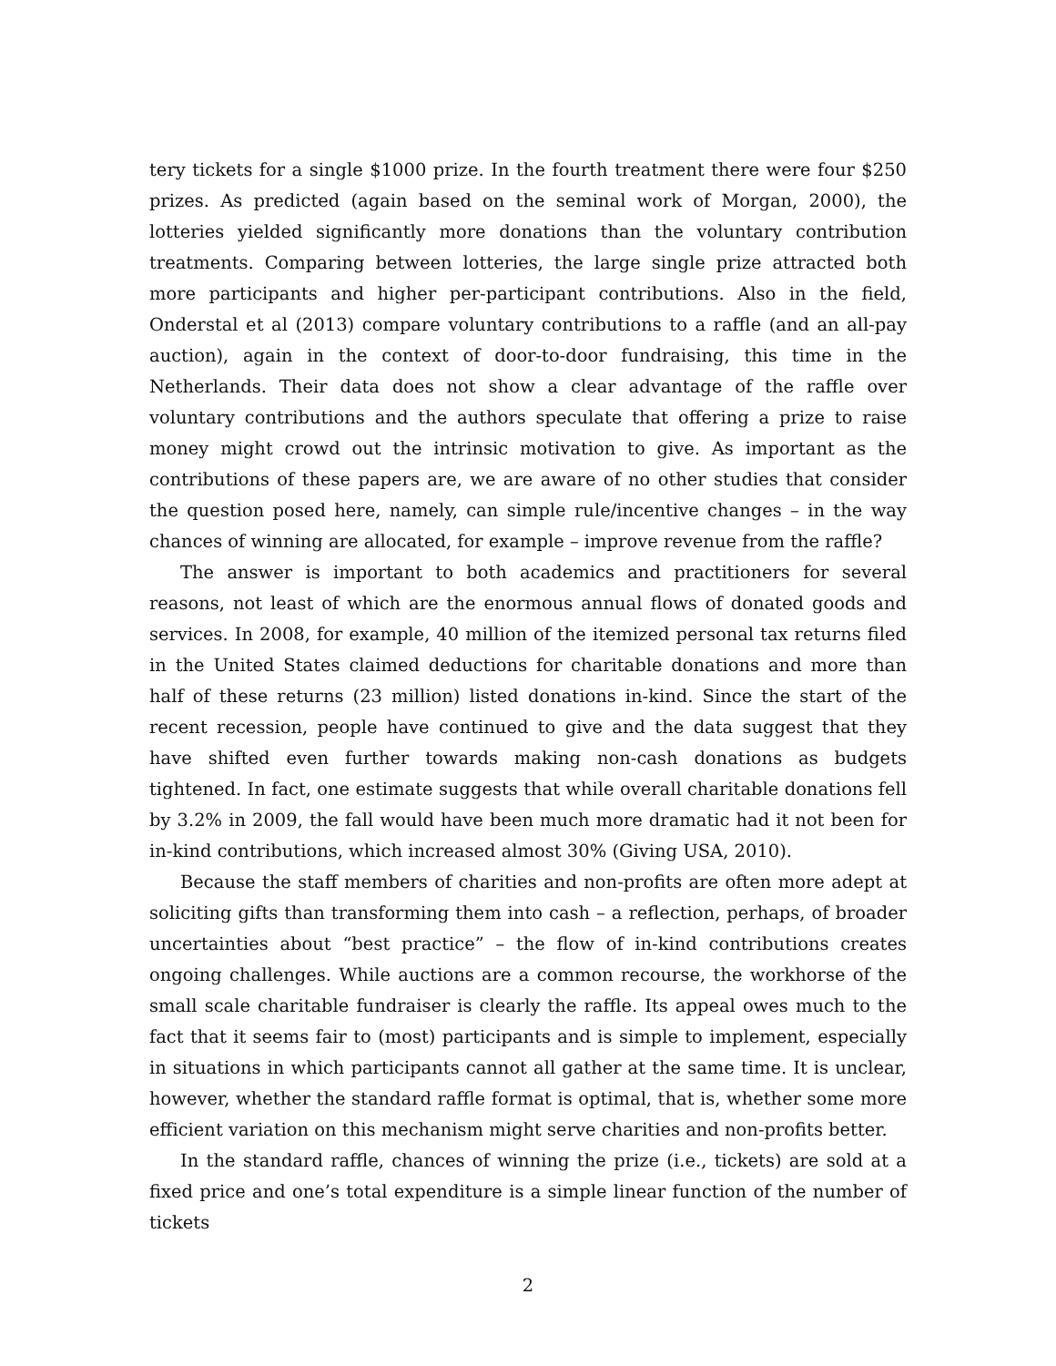tery tickets for a single $1000 prize. In the fourth treatment there were four $250 prizes. As predicted (again based on the seminal work of Morgan, 2000), the lotteries yielded significantly more donations than the voluntary contribution treatments. Comparing between lotteries, the large single prize attracted both more participants and higher per-participant contributions. Also in the field, Onderstal et al (2013) compare voluntary contributions to a raffle (and an all-pay auction), again in the context of door-to-door fundraising, this time in the Netherlands. Their data does not show a clear advantage of the raffle over voluntary contributions and the authors speculate that offering a prize to raise money might crowd out the intrinsic motivation to give. As important as the contributions of these papers are, we are aware of no other studies that consider the question posed here, namely, can simple rule/incentive changes – in the way chances of winning are allocated, for example – improve revenue from the raffle?
The answer is important to both academics and practitioners for several reasons, not least of which are the enormous annual flows of donated goods and services. In 2008, for example, 40 million of the itemized personal tax returns filed in the United States claimed deductions for charitable donations and more than half of these returns (23 million) listed donations in-kind. Since the start of the recent recession, people have continued to give and the data suggest that they have shifted even further towards making non-cash donations as budgets tightened. In fact, one estimate suggests that while overall charitable donations fell by 3.2% in 2009, the fall would have been much more dramatic had it not been for in-kind contributions, which increased almost 30% (Giving USA, 2010).
Because the staff members of charities and non-profits are often more adept at soliciting gifts than transforming them into cash – a reflection, perhaps, of broader uncertainties about “best practice” – the flow of in-kind contributions creates ongoing challenges. While auctions are a common recourse, the workhorse of the small scale charitable fundraiser is clearly the raffle. Its appeal owes much to the fact that it seems fair to (most) participants and is simple to implement, especially in situations in which participants cannot all gather at the same time. It is unclear, however, whether the standard raffle format is optimal, that is, whether some more efficient variation on this mechanism might serve charities and non-profits better.
In the standard raffle, chances of winning the prize (i.e., tickets) are sold at a fixed price and one’s total expenditure is a simple linear function of the number of tickets
2